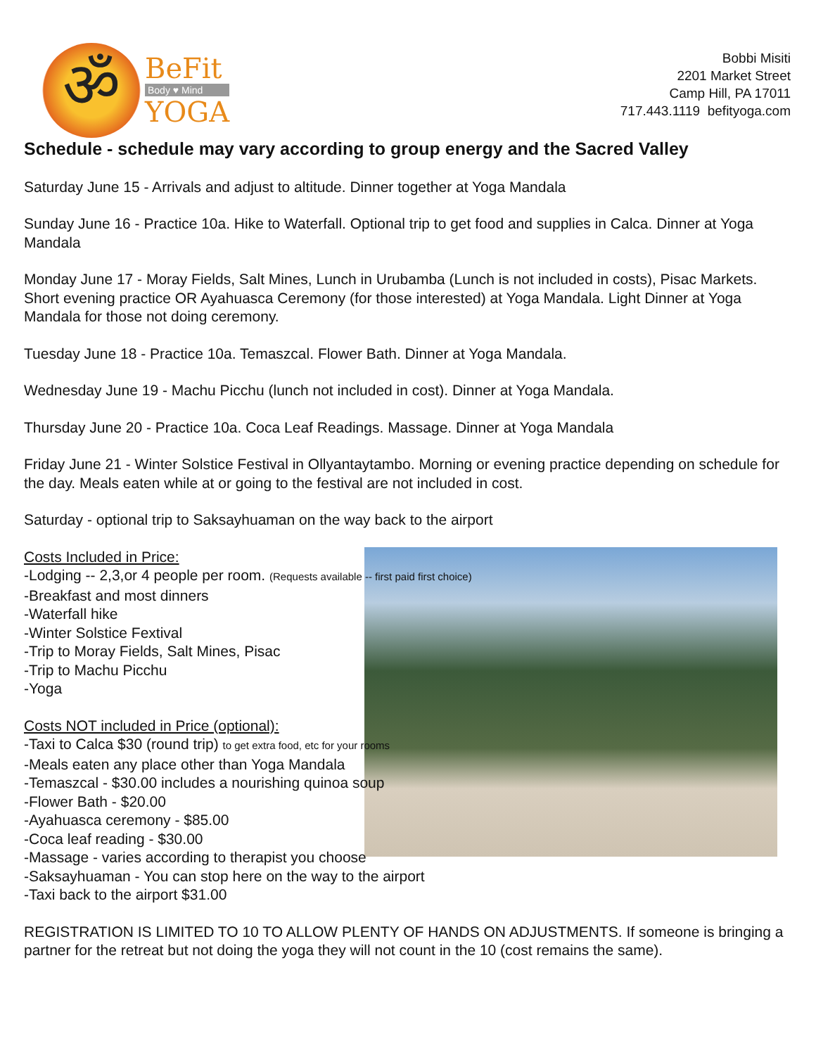ॐ
BeFit
Body ♥ Mind
YOGA
Bobbi Misiti
2201 Market Street
Camp Hill, PA 17011
717.443.1119 befityoga.com
Schedule - schedule may vary according to group energy and the Sacred Valley
Saturday June 15 - Arrivals and adjust to altitude. Dinner together at Yoga Mandala
Sunday June 16 - Practice 10a. Hike to Waterfall. Optional trip to get food and supplies in Calca. Dinner at Yoga Mandala
Monday June 17 - Moray Fields, Salt Mines, Lunch in Urubamba (Lunch is not included in costs), Pisac Markets. Short evening practice OR Ayahuasca Ceremony (for those interested) at Yoga Mandala. Light Dinner at Yoga Mandala for those not doing ceremony.
Tuesday June 18 - Practice 10a. Temaszcal. Flower Bath. Dinner at Yoga Mandala.
Wednesday June 19 - Machu Picchu (lunch not included in cost). Dinner at Yoga Mandala.
Thursday June 20 - Practice 10a. Coca Leaf Readings. Massage. Dinner at Yoga Mandala
Friday June 21 - Winter Solstice Festival in Ollyantaytambo. Morning or evening practice depending on schedule for the day. Meals eaten while at or going to the festival are not included in cost.
Saturday - optional trip to Saksayhuaman on the way back to the airport
Costs Included in Price:
-Lodging -- 2,3,or 4 people per room. (Requests available -- first paid first choice)
-Breakfast and most dinners
-Waterfall hike
-Winter Solstice Fextival
-Trip to Moray Fields, Salt Mines, Pisac
-Trip to Machu Picchu
-Yoga
Costs NOT included in Price (optional):
-Taxi to Calca $30 (round trip) to get extra food, etc for your rooms
-Meals eaten any place other than Yoga Mandala
-Temaszcal - $30.00 includes a nourishing quinoa soup
-Flower Bath - $20.00
-Ayahuasca ceremony - $85.00
-Coca leaf reading - $30.00
-Massage - varies according to therapist you choose
-Saksayhuaman - You can stop here on the way to the airport
-Taxi back to the airport $31.00
REGISTRATION IS LIMITED TO 10 TO ALLOW PLENTY OF HANDS ON ADJUSTMENTS. If someone is bringing a partner for the retreat but not doing the yoga they will not count in the 10 (cost remains the same).